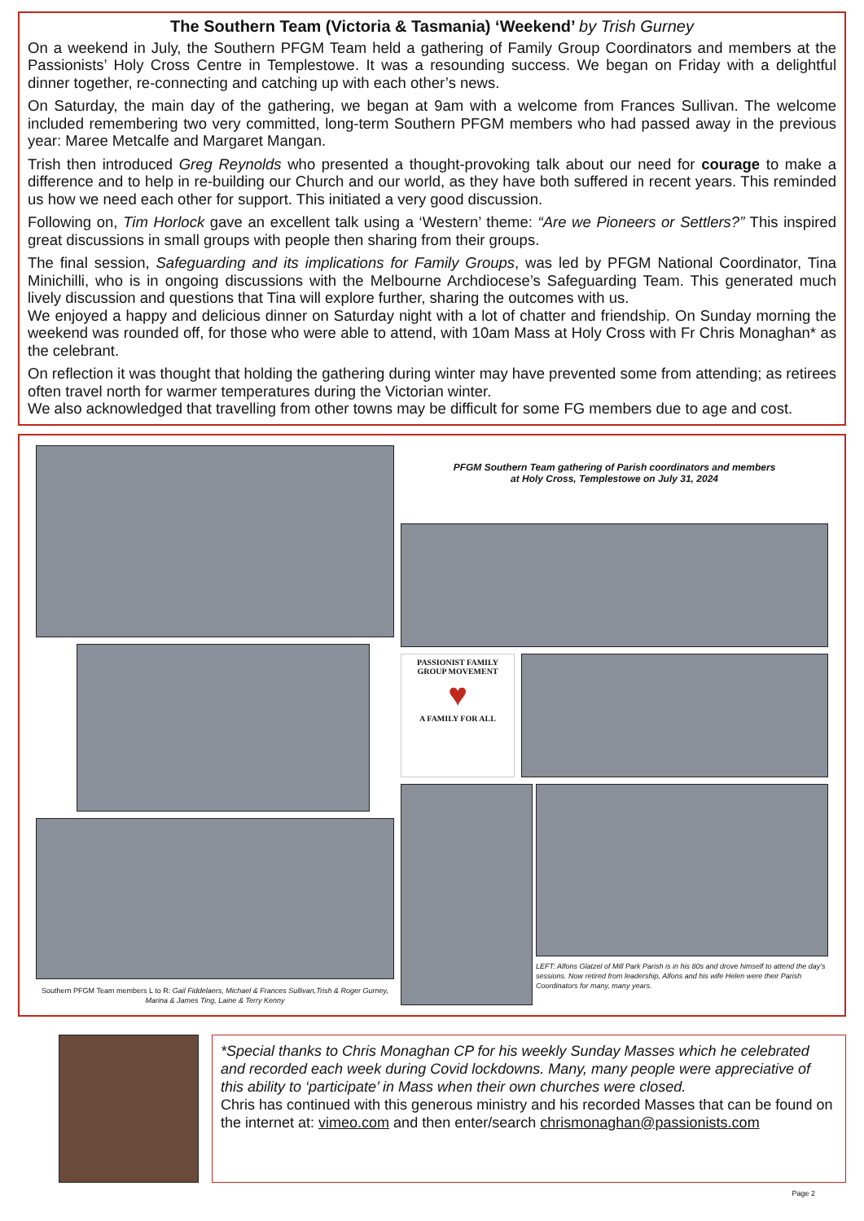The Southern Team (Victoria & Tasmania) ‘Weekend’ by Trish Gurney
On a weekend in July, the Southern PFGM Team held a gathering of Family Group Coordinators and members at the Passionists’ Holy Cross Centre in Templestowe. It was a resounding success. We began on Friday with a delightful dinner together, re-connecting and catching up with each other’s news.
On Saturday, the main day of the gathering, we began at 9am with a welcome from Frances Sullivan. The welcome included remembering two very committed, long-term Southern PFGM members who had passed away in the previous year: Maree Metcalfe and Margaret Mangan.
Trish then introduced Greg Reynolds who presented a thought-provoking talk about our need for courage to make a difference and to help in re-building our Church and our world, as they have both suffered in recent years. This reminded us how we need each other for support. This initiated a very good discussion.
Following on, Tim Horlock gave an excellent talk using a ‘Western’ theme: “Are we Pioneers or Settlers?” This inspired great discussions in small groups with people then sharing from their groups.
The final session, Safeguarding and its implications for Family Groups, was led by PFGM National Coordinator, Tina Minichilli, who is in ongoing discussions with the Melbourne Archdiocese’s Safeguarding Team. This generated much lively discussion and questions that Tina will explore further, sharing the outcomes with us.
We enjoyed a happy and delicious dinner on Saturday night with a lot of chatter and friendship. On Sunday morning the weekend was rounded off, for those who were able to attend, with 10am Mass at Holy Cross with Fr Chris Monaghan* as the celebrant.
On reflection it was thought that holding the gathering during winter may have prevented some from attending; as retirees often travel north for warmer temperatures during the Victorian winter.
We also acknowledged that travelling from other towns may be difficult for some FG members due to age and cost.
Southern PFGM Team members L to R: Gail Fiddelaers, Michael & Frances Sullivan,Trish & Roger Gurney, Marina & James Ting, Laine & Terry Kenny
PFGM Southern Team gathering of Parish coordinators and members
at Holy Cross, Templestowe on July 31, 2024
PASSIONIST FAMILY GROUP MOVEMENT
♥
A FAMILY FOR ALL
LEFT: Alfons Glatzel of Mill Park Parish is in his 80s and drove himself to attend the day’s sessions. Now retired from leadership, Alfons and his wife Helen were their Parish Coordinators for many, many years.
*Special thanks to Chris Monaghan CP for his weekly Sunday Masses which he celebrated and recorded each week during Covid lockdowns. Many, many people were appreciative of this ability to ‘participate’ in Mass when their own churches were closed.
Chris has continued with this generous ministry and his recorded Masses that can be found on the internet at: vimeo.com and then enter/search chrismonaghan@passionists.com
Page 2